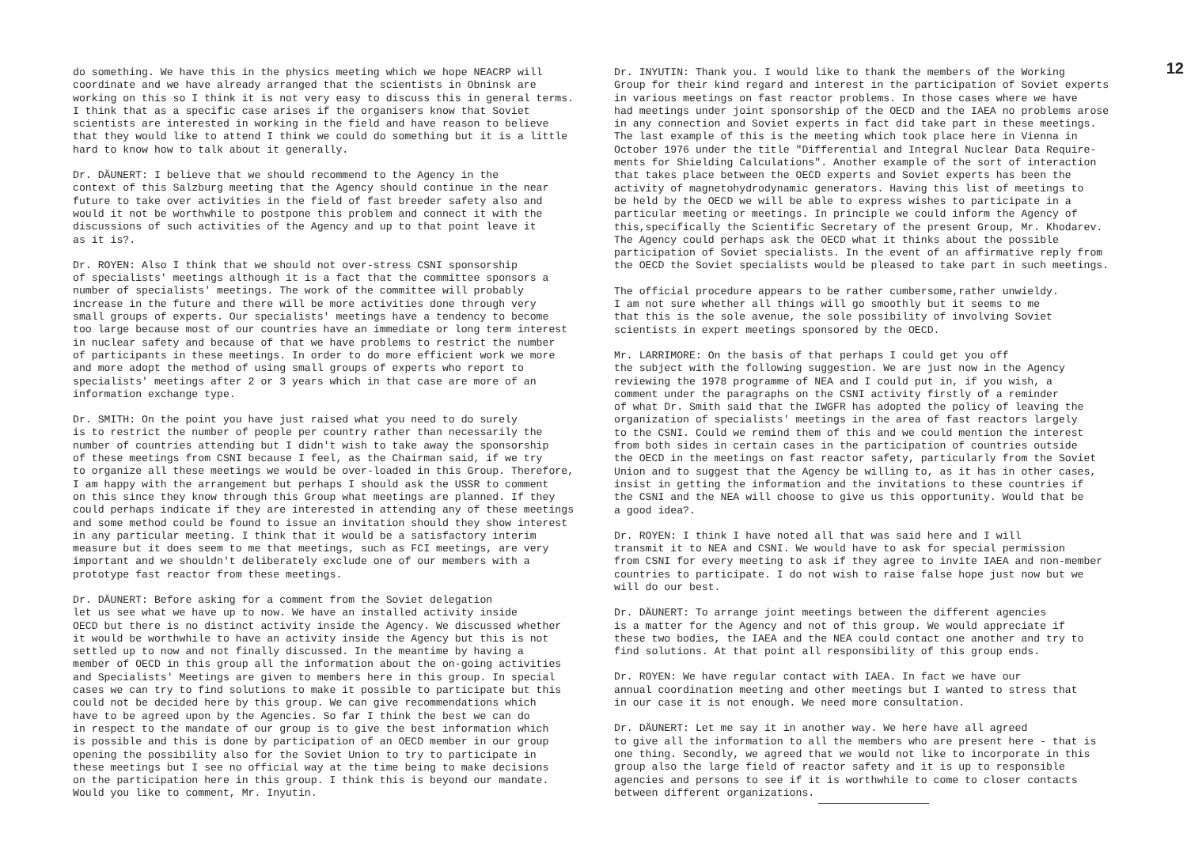do something. We have this in the physics meeting which we hope NEACRP will coordinate and we have already arranged that the scientists in Obninsk are working on this so I think it is not very easy to discuss this in general terms. I think that as a specific case arises if the organisers know that Soviet scientists are interested in working in the field and have reason to believe that they would like to attend I think we could do something but it is a little hard to know how to talk about it generally.
Dr. DÄUNERT: I believe that we should recommend to the Agency in the context of this Salzburg meeting that the Agency should continue in the near future to take over activities in the field of fast breeder safety also and would it not be worthwhile to postpone this problem and connect it with the discussions of such activities of the Agency and up to that point leave it as it is?.
Dr. ROYEN: Also I think that we should not over-stress CSNI sponsorship of specialists' meetings although it is a fact that the committee sponsors a number of specialists' meetings. The work of the committee will probably increase in the future and there will be more activities done through very small groups of experts. Our specialists' meetings have a tendency to become too large because most of our countries have an immediate or long term interest in nuclear safety and because of that we have problems to restrict the number of participants in these meetings. In order to do more efficient work we more and more adopt the method of using small groups of experts who report to specialists' meetings after 2 or 3 years which in that case are more of an information exchange type.
Dr. SMITH: On the point you have just raised what you need to do surely is to restrict the number of people per country rather than necessarily the number of countries attending but I didn't wish to take away the sponsorship of these meetings from CSNI because I feel, as the Chairman said, if we try to organize all these meetings we would be over-loaded in this Group. Therefore, I am happy with the arrangement but perhaps I should ask the USSR to comment on this since they know through this Group what meetings are planned. If they could perhaps indicate if they are interested in attending any of these meetings and some method could be found to issue an invitation should they show interest in any particular meeting. I think that it would be a satisfactory interim measure but it does seem to me that meetings, such as FCI meetings, are very important and we shouldn't deliberately exclude one of our members with a prototype fast reactor from these meetings.
Dr. DÄUNERT: Before asking for a comment from the Soviet delegation let us see what we have up to now. We have an installed activity inside OECD but there is no distinct activity inside the Agency. We discussed whether it would be worthwhile to have an activity inside the Agency but this is not settled up to now and not finally discussed. In the meantime by having a member of OECD in this group all the information about the on-going activities and Specialists' Meetings are given to members here in this group. In special cases we can try to find solutions to make it possible to participate but this could not be decided here by this group. We can give recommendations which have to be agreed upon by the Agencies. So far I think the best we can do in respect to the mandate of our group is to give the best information which is possible and this is done by participation of an OECD member in our group opening the possibility also for the Soviet Union to try to participate in these meetings but I see no official way at the time being to make decisions on the participation here in this group. I think this is beyond our mandate. Would you like to comment, Mr. Inyutin.
12
Dr. INYUTIN: Thank you. I would like to thank the members of the Working Group for their kind regard and interest in the participation of Soviet experts in various meetings on fast reactor problems. In those cases where we have had meetings under joint sponsorship of the OECD and the IAEA no problems arose in any connection and Soviet experts in fact did take part in these meetings. The last example of this is the meeting which took place here in Vienna in October 1976 under the title "Differential and Integral Nuclear Data Require- ments for Shielding Calculations". Another example of the sort of interaction that takes place between the OECD experts and Soviet experts has been the activity of magnetohydrodynamic generators. Having this list of meetings to be held by the OECD we will be able to express wishes to participate in a particular meeting or meetings. In principle we could inform the Agency of this,specifically the Scientific Secretary of the present Group, Mr. Khodarev. The Agency could perhaps ask the OECD what it thinks about the possible participation of Soviet specialists. In the event of an affirmative reply from the OECD the Soviet specialists would be pleased to take part in such meetings.
The official procedure appears to be rather cumbersome,rather unwieldy. I am not sure whether all things will go smoothly but it seems to me that this is the sole avenue, the sole possibility of involving Soviet scientists in expert meetings sponsored by the OECD.
Mr. LARRIMORE: On the basis of that perhaps I could get you off the subject with the following suggestion. We are just now in the Agency reviewing the 1978 programme of NEA and I could put in, if you wish, a comment under the paragraphs on the CSNI activity firstly of a reminder of what Dr. Smith said that the IWGFR has adopted the policy of leaving the organization of specialists' meetings in the area of fast reactors largely to the CSNI. Could we remind them of this and we could mention the interest from both sides in certain cases in the participation of countries outside the OECD in the meetings on fast reactor safety, particularly from the Soviet Union and to suggest that the Agency be willing to, as it has in other cases, insist in getting the information and the invitations to these countries if the CSNI and the NEA will choose to give us this opportunity. Would that be a good idea?.
Dr. ROYEN: I think I have noted all that was said here and I will transmit it to NEA and CSNI. We would have to ask for special permission from CSNI for every meeting to ask if they agree to invite IAEA and non-member countries to participate. I do not wish to raise false hope just now but we will do our best.
Dr. DÄUNERT: To arrange joint meetings between the different agencies is a matter for the Agency and not of this group. We would appreciate if these two bodies, the IAEA and the NEA could contact one another and try to find solutions. At that point all responsibility of this group ends.
Dr. ROYEN: We have regular contact with IAEA. In fact we have our annual coordination meeting and other meetings but I wanted to stress that in our case it is not enough. We need more consultation.
Dr. DÄUNERT: Let me say it in another way. We here have all agreed to give all the information to all the members who are present here - that is one thing. Secondly, we agreed that we would not like to incorporate in this group also the large field of reactor safety and it is up to responsible agencies and persons to see if it is worthwhile to come to closer contacts between different organizations.